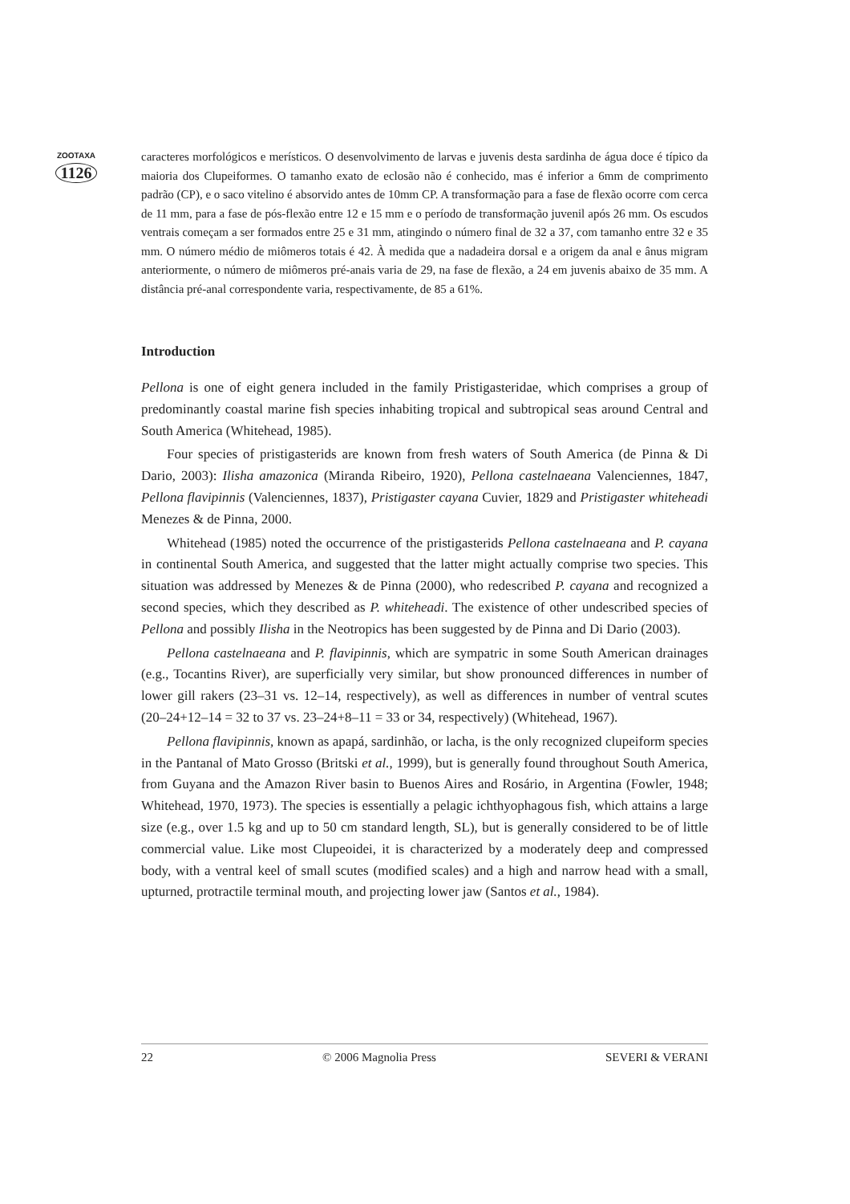ZOOTAXA
1126
caracteres morfológicos e merísticos. O desenvolvimento de larvas e juvenis desta sardinha de água doce é típico da maioria dos Clupeiformes. O tamanho exato de eclosão não é conhecido, mas é inferior a 6mm de comprimento padrão (CP), e o saco vitelino é absorvido antes de 10mm CP. A transformação para a fase de flexão ocorre com cerca de 11 mm, para a fase de pós-flexão entre 12 e 15 mm e o período de transformação juvenil após 26 mm. Os escudos ventrais começam a ser formados entre 25 e 31 mm, atingindo o número final de 32 a 37, com tamanho entre 32 e 35 mm. O número médio de miômeros totais é 42. À medida que a nadadeira dorsal e a origem da anal e ânus migram anteriormente, o número de miômeros pré-anais varia de 29, na fase de flexão, a 24 em juvenis abaixo de 35 mm. A distância pré-anal correspondente varia, respectivamente, de 85 a 61%.
Introduction
Pellona is one of eight genera included in the family Pristigasteridae, which comprises a group of predominantly coastal marine fish species inhabiting tropical and subtropical seas around Central and South America (Whitehead, 1985).
Four species of pristigasterids are known from fresh waters of South America (de Pinna & Di Dario, 2003): Ilisha amazonica (Miranda Ribeiro, 1920), Pellona castelnaeana Valenciennes, 1847, Pellona flavipinnis (Valenciennes, 1837), Pristigaster cayana Cuvier, 1829 and Pristigaster whiteheadi Menezes & de Pinna, 2000.
Whitehead (1985) noted the occurrence of the pristigasterids Pellona castelnaeana and P. cayana in continental South America, and suggested that the latter might actually comprise two species. This situation was addressed by Menezes & de Pinna (2000), who redescribed P. cayana and recognized a second species, which they described as P. whiteheadi. The existence of other undescribed species of Pellona and possibly Ilisha in the Neotropics has been suggested by de Pinna and Di Dario (2003).
Pellona castelnaeana and P. flavipinnis, which are sympatric in some South American drainages (e.g., Tocantins River), are superficially very similar, but show pronounced differences in number of lower gill rakers (23–31 vs. 12–14, respectively), as well as differences in number of ventral scutes (20–24+12–14 = 32 to 37 vs. 23–24+8–11 = 33 or 34, respectively) (Whitehead, 1967).
Pellona flavipinnis, known as apapá, sardinhão, or lacha, is the only recognized clupeiform species in the Pantanal of Mato Grosso (Britski et al., 1999), but is generally found throughout South America, from Guyana and the Amazon River basin to Buenos Aires and Rosário, in Argentina (Fowler, 1948; Whitehead, 1970, 1973). The species is essentially a pelagic ichthyophagous fish, which attains a large size (e.g., over 1.5 kg and up to 50 cm standard length, SL), but is generally considered to be of little commercial value. Like most Clupeoidei, it is characterized by a moderately deep and compressed body, with a ventral keel of small scutes (modified scales) and a high and narrow head with a small, upturned, protractile terminal mouth, and projecting lower jaw (Santos et al., 1984).
22 © 2006 Magnolia Press SEVERI & VERANI